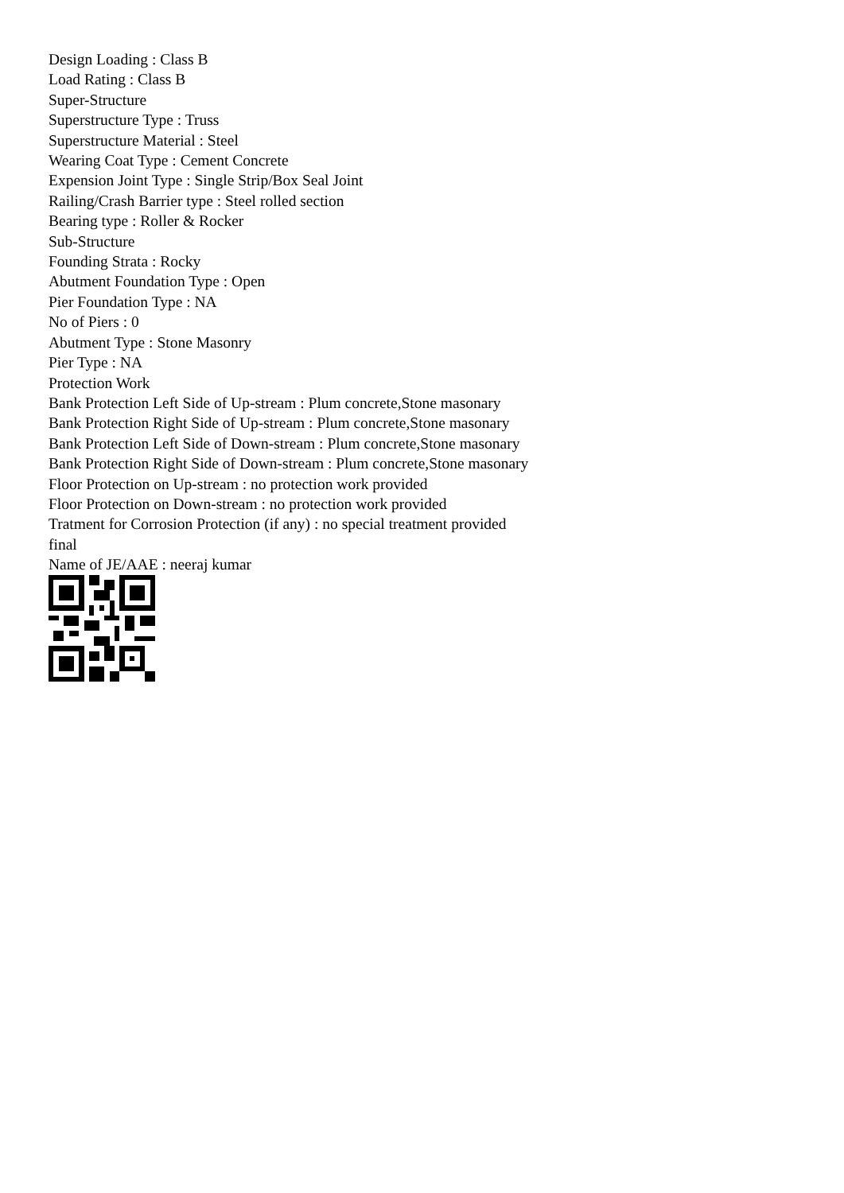Design Loading : Class B
Load Rating : Class B
Super-Structure
Superstructure Type : Truss
Superstructure Material : Steel
Wearing Coat Type : Cement Concrete
Expension Joint Type : Single Strip/Box Seal Joint
Railing/Crash Barrier type : Steel rolled section
Bearing type : Roller & Rocker
Sub-Structure
Founding Strata : Rocky
Abutment Foundation Type : Open
Pier Foundation Type : NA
No of Piers : 0
Abutment Type : Stone Masonry
Pier Type : NA
Protection Work
Bank Protection Left Side of Up-stream : Plum concrete,Stone masonary
Bank Protection Right Side of Up-stream : Plum concrete,Stone masonary
Bank Protection Left Side of Down-stream : Plum concrete,Stone masonary
Bank Protection Right Side of Down-stream : Plum concrete,Stone masonary
Floor Protection on Up-stream : no protection work provided
Floor Protection on Down-stream : no protection work provided
Tratment for Corrosion Protection (if any) : no special treatment provided
final
Name of JE/AAE : neeraj kumar